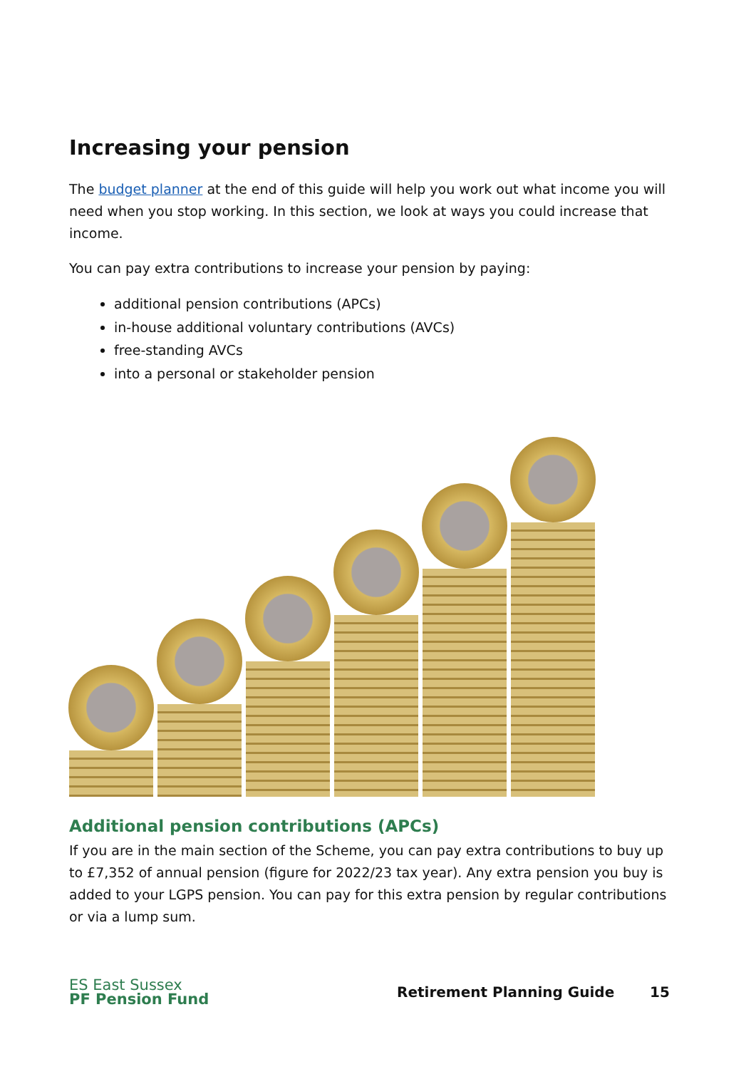Increasing your pension
The budget planner at the end of this guide will help you work out what income you will need when you stop working. In this section, we look at ways you could increase that income.
You can pay extra contributions to increase your pension by paying:
additional pension contributions (APCs)
in-house additional voluntary contributions (AVCs)
free-standing AVCs
into a personal or stakeholder pension
Additional pension contributions (APCs)
If you are in the main section of the Scheme, you can pay extra contributions to buy up to £7,352 of annual pension (figure for 2022/23 tax year). Any extra pension you buy is added to your LGPS pension. You can pay for this extra pension by regular contributions or via a lump sum.
ES East Sussex
PF Pension Fund
Retirement Planning Guide 15